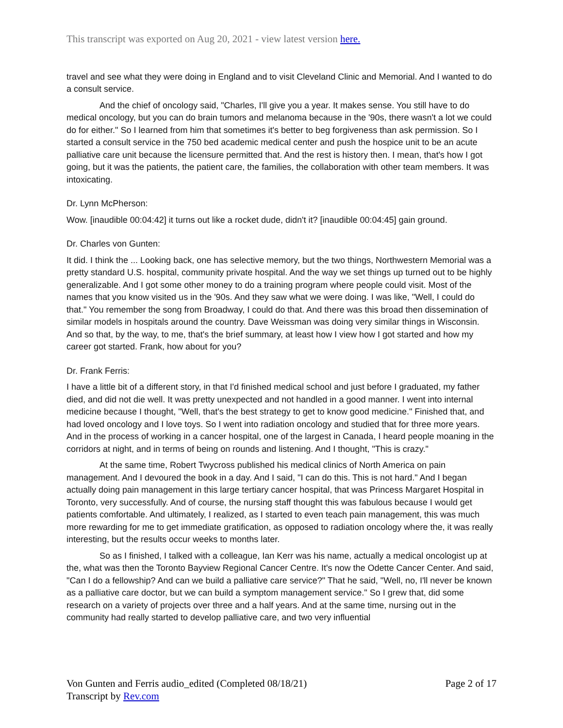This transcript was exported on Aug 20, 2021 - view latest version here.
travel and see what they were doing in England and to visit Cleveland Clinic and Memorial. And I wanted to do a consult service.
And the chief of oncology said, "Charles, I'll give you a year. It makes sense. You still have to do medical oncology, but you can do brain tumors and melanoma because in the '90s, there wasn't a lot we could do for either." So I learned from him that sometimes it's better to beg forgiveness than ask permission. So I started a consult service in the 750 bed academic medical center and push the hospice unit to be an acute palliative care unit because the licensure permitted that. And the rest is history then. I mean, that's how I got going, but it was the patients, the patient care, the families, the collaboration with other team members. It was intoxicating.
Dr. Lynn McPherson:
Wow. [inaudible 00:04:42] it turns out like a rocket dude, didn't it? [inaudible 00:04:45] gain ground.
Dr. Charles von Gunten:
It did. I think the ... Looking back, one has selective memory, but the two things, Northwestern Memorial was a pretty standard U.S. hospital, community private hospital. And the way we set things up turned out to be highly generalizable. And I got some other money to do a training program where people could visit. Most of the names that you know visited us in the '90s. And they saw what we were doing. I was like, "Well, I could do that." You remember the song from Broadway, I could do that. And there was this broad then dissemination of similar models in hospitals around the country. Dave Weissman was doing very similar things in Wisconsin. And so that, by the way, to me, that's the brief summary, at least how I view how I got started and how my career got started. Frank, how about for you?
Dr. Frank Ferris:
I have a little bit of a different story, in that I'd finished medical school and just before I graduated, my father died, and did not die well. It was pretty unexpected and not handled in a good manner. I went into internal medicine because I thought, "Well, that's the best strategy to get to know good medicine." Finished that, and had loved oncology and I love toys. So I went into radiation oncology and studied that for three more years. And in the process of working in a cancer hospital, one of the largest in Canada, I heard people moaning in the corridors at night, and in terms of being on rounds and listening. And I thought, "This is crazy."
At the same time, Robert Twycross published his medical clinics of North America on pain management. And I devoured the book in a day. And I said, "I can do this. This is not hard." And I began actually doing pain management in this large tertiary cancer hospital, that was Princess Margaret Hospital in Toronto, very successfully. And of course, the nursing staff thought this was fabulous because I would get patients comfortable. And ultimately, I realized, as I started to even teach pain management, this was much more rewarding for me to get immediate gratification, as opposed to radiation oncology where the, it was really interesting, but the results occur weeks to months later.
So as I finished, I talked with a colleague, Ian Kerr was his name, actually a medical oncologist up at the, what was then the Toronto Bayview Regional Cancer Centre. It's now the Odette Cancer Center. And said, "Can I do a fellowship? And can we build a palliative care service?" That he said, "Well, no, I'll never be known as a palliative care doctor, but we can build a symptom management service." So I grew that, did some research on a variety of projects over three and a half years. And at the same time, nursing out in the community had really started to develop palliative care, and two very influential
Von Gunten and Ferris audio_edited (Completed 08/18/21)
Transcript by Rev.com
Page 2 of 17